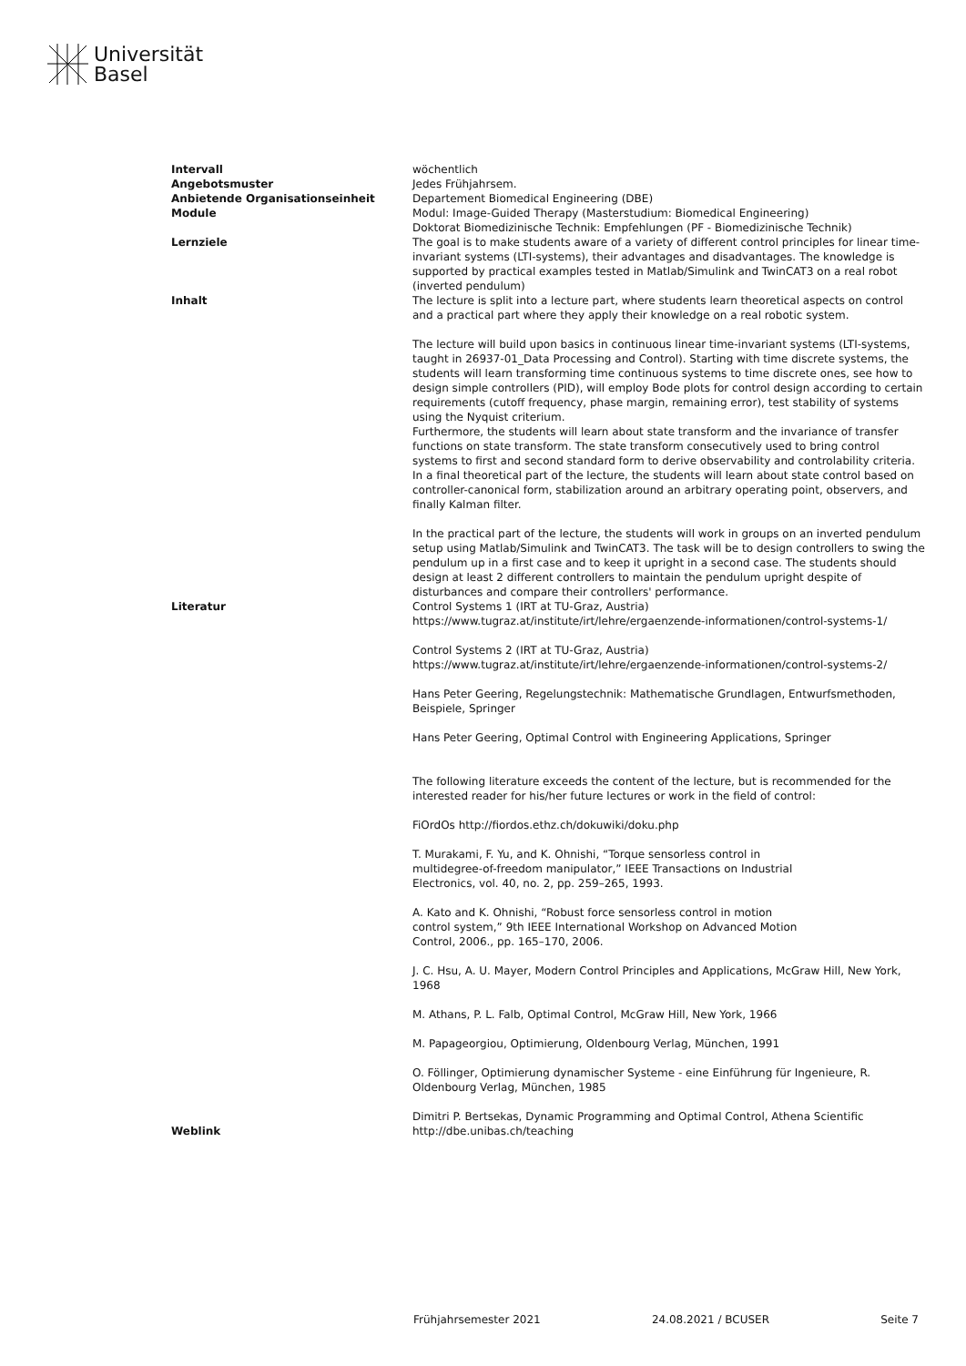Universität
Basel
| Intervall | wöchentlich |
| Angebotsmuster | Jedes Frühjahrsem. |
| Anbietende Organisationseinheit | Departement Biomedical Engineering (DBE) |
| Module | Modul: Image-Guided Therapy (Masterstudium: Biomedical Engineering) Doktorat Biomedizinische Technik: Empfehlungen (PF - Biomedizinische Technik) |
| Lernziele | The goal is to make students aware of a variety of different control principles for linear time-invariant systems (LTI-systems), their advantages and disadvantages. The knowledge is supported by practical examples tested in Matlab/Simulink and TwinCAT3 on a real robot (inverted pendulum) |
| Inhalt | The lecture is split into a lecture part, where students learn theoretical aspects on control and a practical part where they apply their knowledge on a real robotic system. The lecture will build upon basics in continuous linear time-invariant systems (LTI-systems, taught in 26937-01_Data Processing and Control). Starting with time discrete systems, the students will learn transforming time continuous systems to time discrete ones, see how to design simple controllers (PID), will employ Bode plots for control design according to certain requirements (cutoff frequency, phase margin, remaining error), test stability of systems using the Nyquist criterium. Furthermore, the students will learn about state transform and the invariance of transfer functions on state transform. The state transform consecutively used to bring control systems to first and second standard form to derive observability and controlability criteria. In a final theoretical part of the lecture, the students will learn about state control based on controller-canonical form, stabilization around an arbitrary operating point, observers, and finally Kalman filter. In the practical part of the lecture, the students will work in groups on an inverted pendulum setup using Matlab/Simulink and TwinCAT3. The task will be to design controllers to swing the pendulum up in a first case and to keep it upright in a second case. The students should design at least 2 different controllers to maintain the pendulum upright despite of disturbances and compare their controllers' performance. |
| Literatur | Control Systems 1 (IRT at TU-Graz, Austria) https://www.tugraz.at/institute/irt/lehre/ergaenzende-informationen/control-systems-1/ Control Systems 2 (IRT at TU-Graz, Austria) https://www.tugraz.at/institute/irt/lehre/ergaenzende-informationen/control-systems-2/ Hans Peter Geering, Regelungstechnik: Mathematische Grundlagen, Entwurfsmethoden, Beispiele, Springer Hans Peter Geering, Optimal Control with Engineering Applications, Springer The following literature exceeds the content of the lecture, but is recommended for the interested reader for his/her future lectures or work in the field of control: FiOrdOs http://fiordos.ethz.ch/dokuwiki/doku.php T. Murakami, F. Yu, and K. Ohnishi, “Torque sensorless control in multidegree-of-freedom manipulator,” IEEE Transactions on Industrial Electronics, vol. 40, no. 2, pp. 259–265, 1993. A. Kato and K. Ohnishi, “Robust force sensorless control in motion control system,” 9th IEEE International Workshop on Advanced Motion Control, 2006., pp. 165–170, 2006. J. C. Hsu, A. U. Mayer, Modern Control Principles and Applications, McGraw Hill, New York, 1968 M. Athans, P. L. Falb, Optimal Control, McGraw Hill, New York, 1966 M. Papageorgiou, Optimierung, Oldenbourg Verlag, München, 1991 O. Föllinger, Optimierung dynamischer Systeme - eine Einführung für Ingenieure, R. Oldenbourg Verlag, München, 1985 Dimitri P. Bertsekas, Dynamic Programming and Optimal Control, Athena Scientific |
| Weblink | http://dbe.unibas.ch/teaching |
Frühjahrsemester 2021 24.08.2021 / BCUSER Seite 7